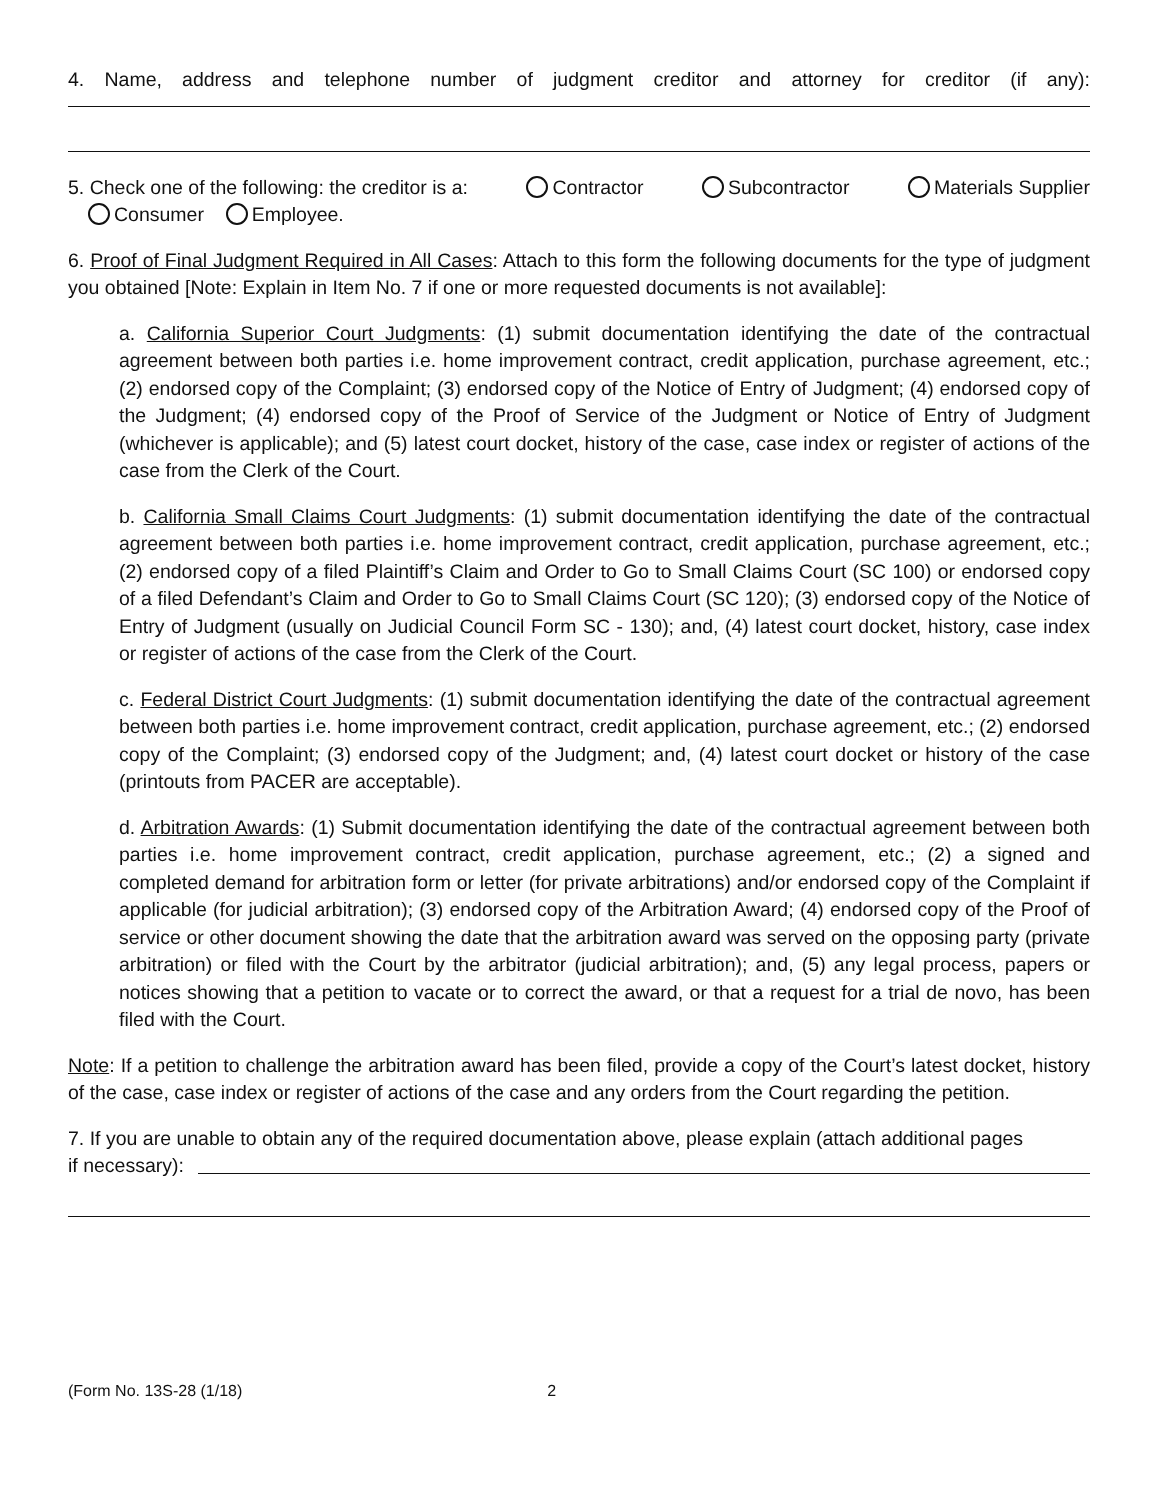4. Name, address and telephone number of judgment creditor and attorney for creditor (if any):
5. Check one of the following: the creditor is a: Contractor Subcontractor Materials Supplier
Consumer Employee.
6. Proof of Final Judgment Required in All Cases: Attach to this form the following documents for the type of judgment you obtained [Note: Explain in Item No. 7 if one or more requested documents is not available]:
a. California Superior Court Judgments: (1) submit documentation identifying the date of the contractual agreement between both parties i.e. home improvement contract, credit application, purchase agreement, etc.; (2) endorsed copy of the Complaint; (3) endorsed copy of the Notice of Entry of Judgment; (4) endorsed copy of the Judgment; (4) endorsed copy of the Proof of Service of the Judgment or Notice of Entry of Judgment (whichever is applicable); and (5) latest court docket, history of the case, case index or register of actions of the case from the Clerk of the Court.
b. California Small Claims Court Judgments: (1) submit documentation identifying the date of the contractual agreement between both parties i.e. home improvement contract, credit application, purchase agreement, etc.; (2) endorsed copy of a filed Plaintiff’s Claim and Order to Go to Small Claims Court (SC 100) or endorsed copy of a filed Defendant’s Claim and Order to Go to Small Claims Court (SC 120); (3) endorsed copy of the Notice of Entry of Judgment (usually on Judicial Council Form SC - 130); and, (4) latest court docket, history, case index or register of actions of the case from the Clerk of the Court.
c. Federal District Court Judgments: (1) submit documentation identifying the date of the contractual agreement between both parties i.e. home improvement contract, credit application, purchase agreement, etc.; (2) endorsed copy of the Complaint; (3) endorsed copy of the Judgment; and, (4) latest court docket or history of the case (printouts from PACER are acceptable).
d. Arbitration Awards: (1) Submit documentation identifying the date of the contractual agreement between both parties i.e. home improvement contract, credit application, purchase agreement, etc.; (2) a signed and completed demand for arbitration form or letter (for private arbitrations) and/or endorsed copy of the Complaint if applicable (for judicial arbitration); (3) endorsed copy of the Arbitration Award; (4) endorsed copy of the Proof of service or other document showing the date that the arbitration award was served on the opposing party (private arbitration) or filed with the Court by the arbitrator (judicial arbitration); and, (5) any legal process, papers or notices showing that a petition to vacate or to correct the award, or that a request for a trial de novo, has been filed with the Court.
Note: If a petition to challenge the arbitration award has been filed, provide a copy of the Court’s latest docket, history of the case, case index or register of actions of the case and any orders from the Court regarding the petition.
7. If you are unable to obtain any of the required documentation above, please explain (attach additional pages
if necessary):
(Form No. 13S-28 (1/18) 2